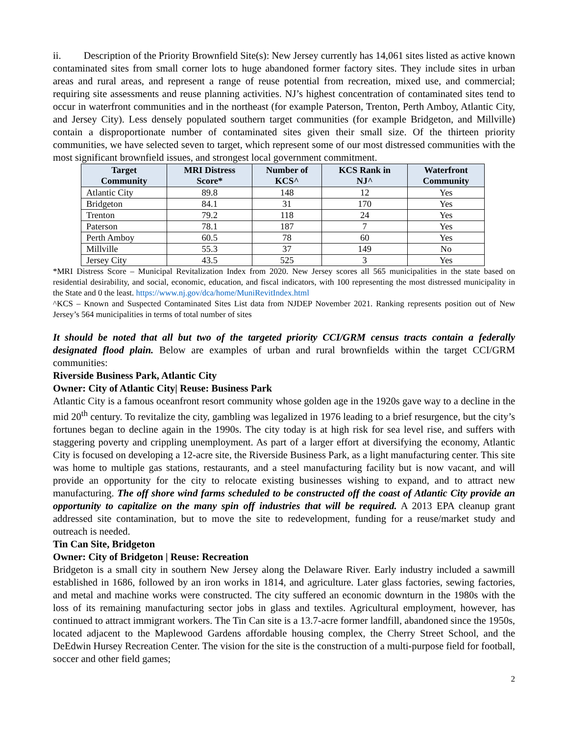ii. Description of the Priority Brownfield Site(s): New Jersey currently has 14,061 sites listed as active known contaminated sites from small corner lots to huge abandoned former factory sites. They include sites in urban areas and rural areas, and represent a range of reuse potential from recreation, mixed use, and commercial; requiring site assessments and reuse planning activities. NJ’s highest concentration of contaminated sites tend to occur in waterfront communities and in the northeast (for example Paterson, Trenton, Perth Amboy, Atlantic City, and Jersey City). Less densely populated southern target communities (for example Bridgeton, and Millville) contain a disproportionate number of contaminated sites given their small size. Of the thirteen priority communities, we have selected seven to target, which represent some of our most distressed communities with the most significant brownfield issues, and strongest local government commitment.
| Target Community | MRI Distress Score* | Number of KCS^ | KCS Rank in NJ^ | Waterfront Community |
| --- | --- | --- | --- | --- |
| Atlantic City | 89.8 | 148 | 12 | Yes |
| Bridgeton | 84.1 | 31 | 170 | Yes |
| Trenton | 79.2 | 118 | 24 | Yes |
| Paterson | 78.1 | 187 | 7 | Yes |
| Perth Amboy | 60.5 | 78 | 60 | Yes |
| Millville | 55.3 | 37 | 149 | No |
| Jersey City | 43.5 | 525 | 3 | Yes |
*MRI Distress Score – Municipal Revitalization Index from 2020. New Jersey scores all 565 municipalities in the state based on residential desirability, and social, economic, education, and fiscal indicators, with 100 representing the most distressed municipality in the State and 0 the least. https://www.nj.gov/dca/home/MuniRevitIndex.html
^KCS – Known and Suspected Contaminated Sites List data from NJDEP November 2021. Ranking represents position out of New Jersey’s 564 municipalities in terms of total number of sites
It should be noted that all but two of the targeted priority CCI/GRM census tracts contain a federally designated flood plain. Below are examples of urban and rural brownfields within the target CCI/GRM communities:
Riverside Business Park, Atlantic City
Owner: City of Atlantic City| Reuse: Business Park
Atlantic City is a famous oceanfront resort community whose golden age in the 1920s gave way to a decline in the mid 20<sup>th</sup> century. To revitalize the city, gambling was legalized in 1976 leading to a brief resurgence, but the city’s fortunes began to decline again in the 1990s. The city today is at high risk for sea level rise, and suffers with staggering poverty and crippling unemployment. As part of a larger effort at diversifying the economy, Atlantic City is focused on developing a 12-acre site, the Riverside Business Park, as a light manufacturing center. This site was home to multiple gas stations, restaurants, and a steel manufacturing facility but is now vacant, and will provide an opportunity for the city to relocate existing businesses wishing to expand, and to attract new manufacturing. The off shore wind farms scheduled to be constructed off the coast of Atlantic City provide an opportunity to capitalize on the many spin off industries that will be required. A 2013 EPA cleanup grant addressed site contamination, but to move the site to redevelopment, funding for a reuse/market study and outreach is needed.
Tin Can Site, Bridgeton
Owner: City of Bridgeton | Reuse: Recreation
Bridgeton is a small city in southern New Jersey along the Delaware River. Early industry included a sawmill established in 1686, followed by an iron works in 1814, and agriculture. Later glass factories, sewing factories, and metal and machine works were constructed. The city suffered an economic downturn in the 1980s with the loss of its remaining manufacturing sector jobs in glass and textiles. Agricultural employment, however, has continued to attract immigrant workers. The Tin Can site is a 13.7-acre former landfill, abandoned since the 1950s, located adjacent to the Maplewood Gardens affordable housing complex, the Cherry Street School, and the DeEdwin Hursey Recreation Center. The vision for the site is the construction of a multi-purpose field for football, soccer and other field games;
2